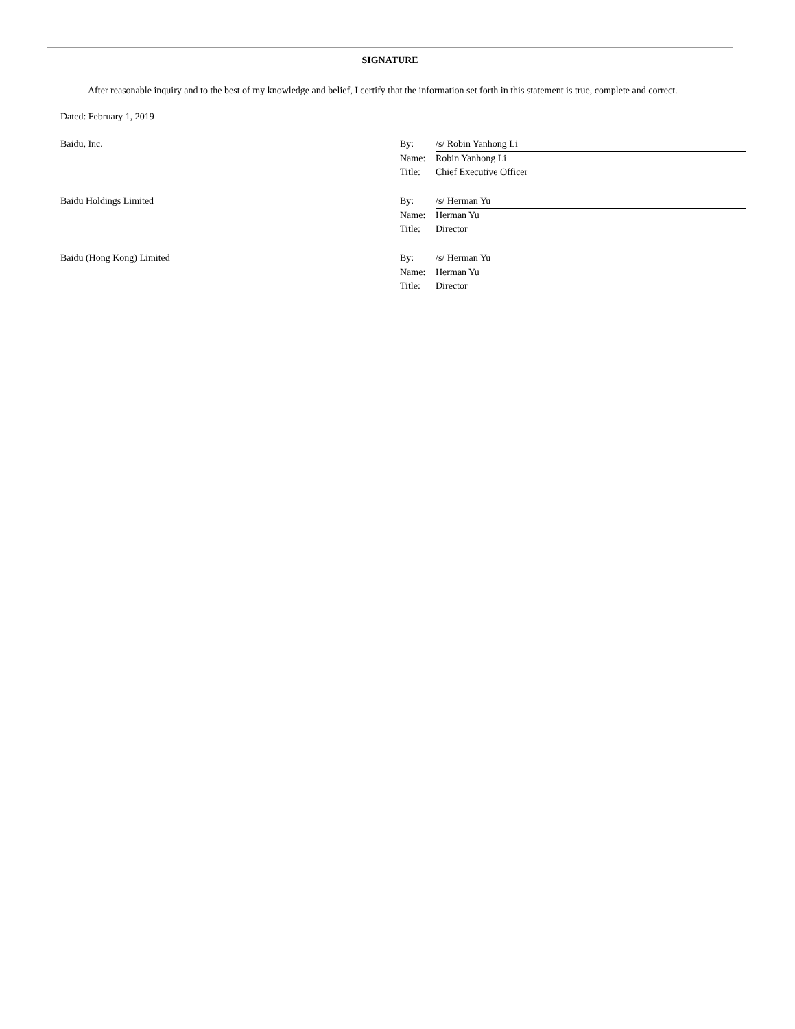SIGNATURE
After reasonable inquiry and to the best of my knowledge and belief, I certify that the information set forth in this statement is true, complete and correct.
Dated: February 1, 2019
| Baidu, Inc. | By: | /s/ Robin Yanhong Li |
| | Name: | Robin Yanhong Li |
| | Title: | Chief Executive Officer |
| Baidu Holdings Limited | By: | /s/ Herman Yu |
| | Name: | Herman Yu |
| | Title: | Director |
| Baidu (Hong Kong) Limited | By: | /s/ Herman Yu |
| | Name: | Herman Yu |
| | Title: | Director |